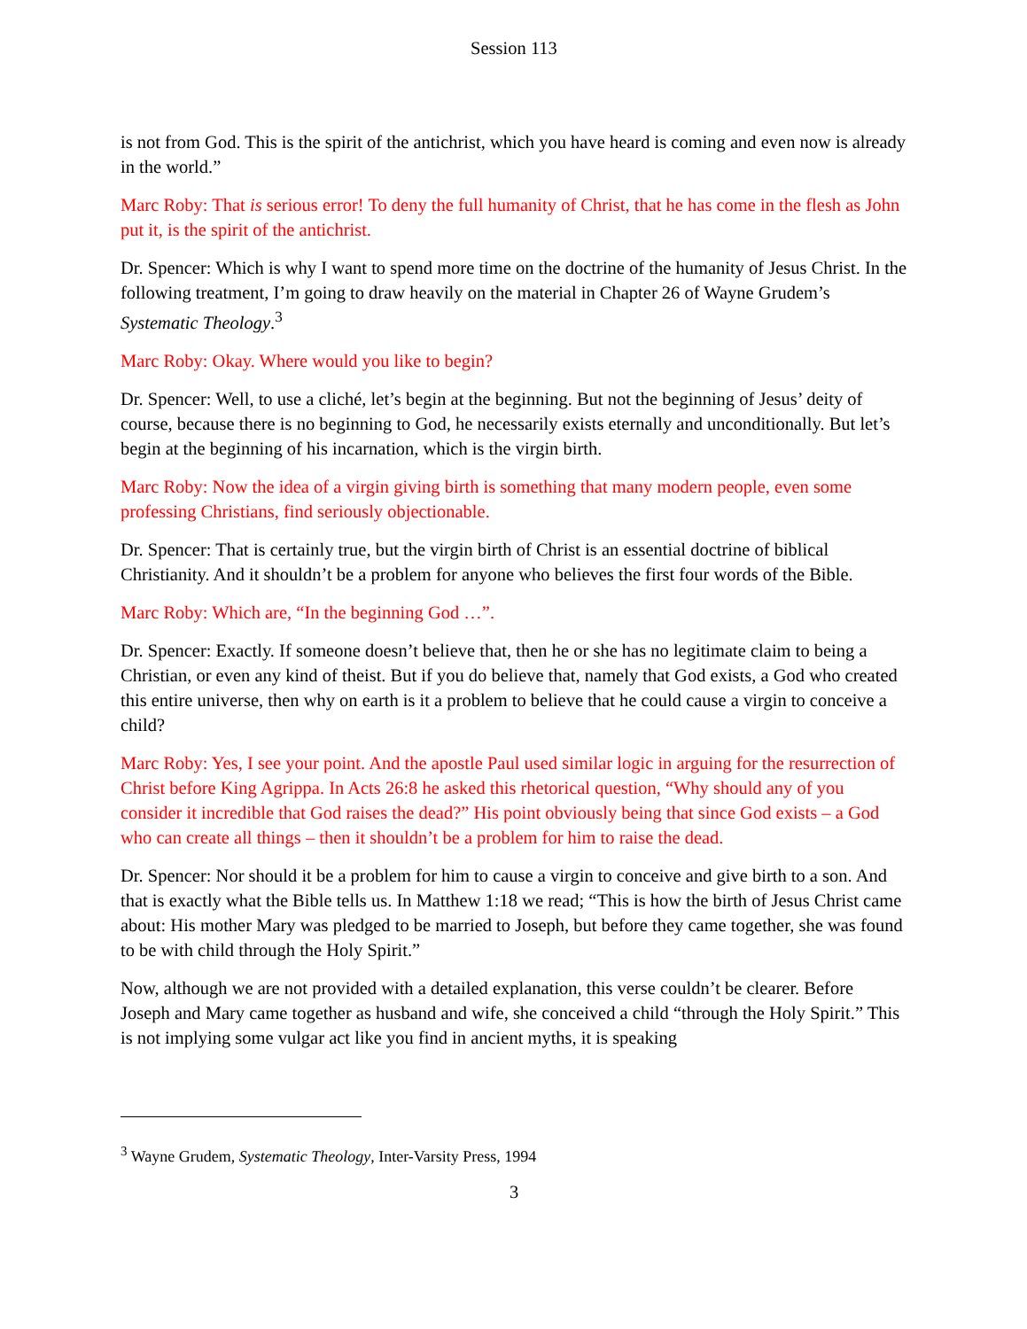Session 113
is not from God. This is the spirit of the antichrist, which you have heard is coming and even now is already in the world.”
Marc Roby: That is serious error! To deny the full humanity of Christ, that he has come in the flesh as John put it, is the spirit of the antichrist.
Dr. Spencer: Which is why I want to spend more time on the doctrine of the humanity of Jesus Christ. In the following treatment, I’m going to draw heavily on the material in Chapter 26 of Wayne Grudem’s Systematic Theology.<sup>3</sup>
Marc Roby: Okay. Where would you like to begin?
Dr. Spencer: Well, to use a cliché, let’s begin at the beginning. But not the beginning of Jesus’ deity of course, because there is no beginning to God, he necessarily exists eternally and unconditionally. But let’s begin at the beginning of his incarnation, which is the virgin birth.
Marc Roby: Now the idea of a virgin giving birth is something that many modern people, even some professing Christians, find seriously objectionable.
Dr. Spencer: That is certainly true, but the virgin birth of Christ is an essential doctrine of biblical Christianity. And it shouldn’t be a problem for anyone who believes the first four words of the Bible.
Marc Roby: Which are, “In the beginning God …”.
Dr. Spencer: Exactly. If someone doesn’t believe that, then he or she has no legitimate claim to being a Christian, or even any kind of theist. But if you do believe that, namely that God exists, a God who created this entire universe, then why on earth is it a problem to believe that he could cause a virgin to conceive a child?
Marc Roby: Yes, I see your point. And the apostle Paul used similar logic in arguing for the resurrection of Christ before King Agrippa. In Acts 26:8 he asked this rhetorical question, “Why should any of you consider it incredible that God raises the dead?” His point obviously being that since God exists – a God who can create all things – then it shouldn’t be a problem for him to raise the dead.
Dr. Spencer: Nor should it be a problem for him to cause a virgin to conceive and give birth to a son. And that is exactly what the Bible tells us. In Matthew 1:18 we read; “This is how the birth of Jesus Christ came about: His mother Mary was pledged to be married to Joseph, but before they came together, she was found to be with child through the Holy Spirit.”
Now, although we are not provided with a detailed explanation, this verse couldn’t be clearer. Before Joseph and Mary came together as husband and wife, she conceived a child “through the Holy Spirit.” This is not implying some vulgar act like you find in ancient myths, it is speaking
<sup>3</sup> Wayne Grudem, Systematic Theology, Inter-Varsity Press, 1994
3